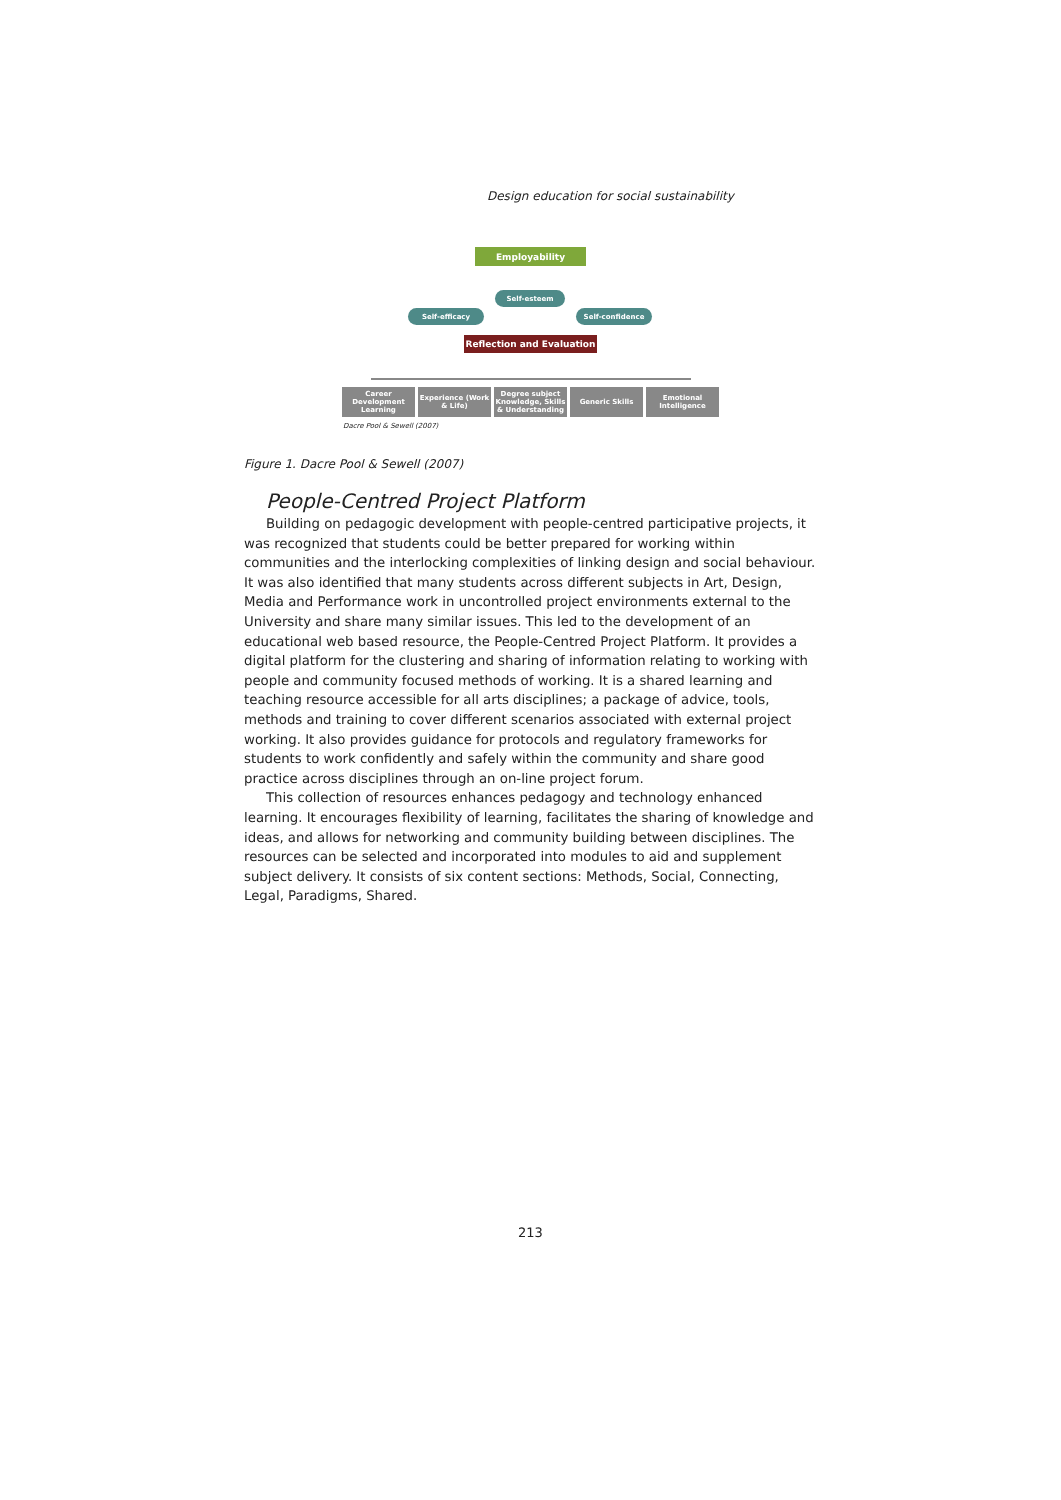Design education for social sustainability
Employability
Self-esteem
Self-efficacy Self-confidence
Reflection and Evaluation
Career Development Learning
Experience (Work & Life)
Degree subject Knowledge, Skills & Understanding
Generic Skills
Emotional Intelligence
Dacre Pool & Sewell (2007)
Figure 1. Dacre Pool & Sewell (2007)
People-Centred Project Platform
Building on pedagogic development with people-centred participative projects, it was recognized that students could be better prepared for working within communities and the interlocking complexities of linking design and social behaviour. It was also identified that many students across different subjects in Art, Design, Media and Performance work in uncontrolled project environments external to the University and share many similar issues. This led to the development of an educational web based resource, the People-Centred Project Platform. It provides a digital platform for the clustering and sharing of information relating to working with people and community focused methods of working. It is a shared learning and teaching resource accessible for all arts disciplines; a package of advice, tools, methods and training to cover different scenarios associated with external project working. It also provides guidance for protocols and regulatory frameworks for students to work confidently and safely within the community and share good practice across disciplines through an on-line project forum.
This collection of resources enhances pedagogy and technology enhanced learning. It encourages flexibility of learning, facilitates the sharing of knowledge and ideas, and allows for networking and community building between disciplines. The resources can be selected and incorporated into modules to aid and supplement subject delivery. It consists of six content sections: Methods, Social, Connecting, Legal, Paradigms, Shared.
213